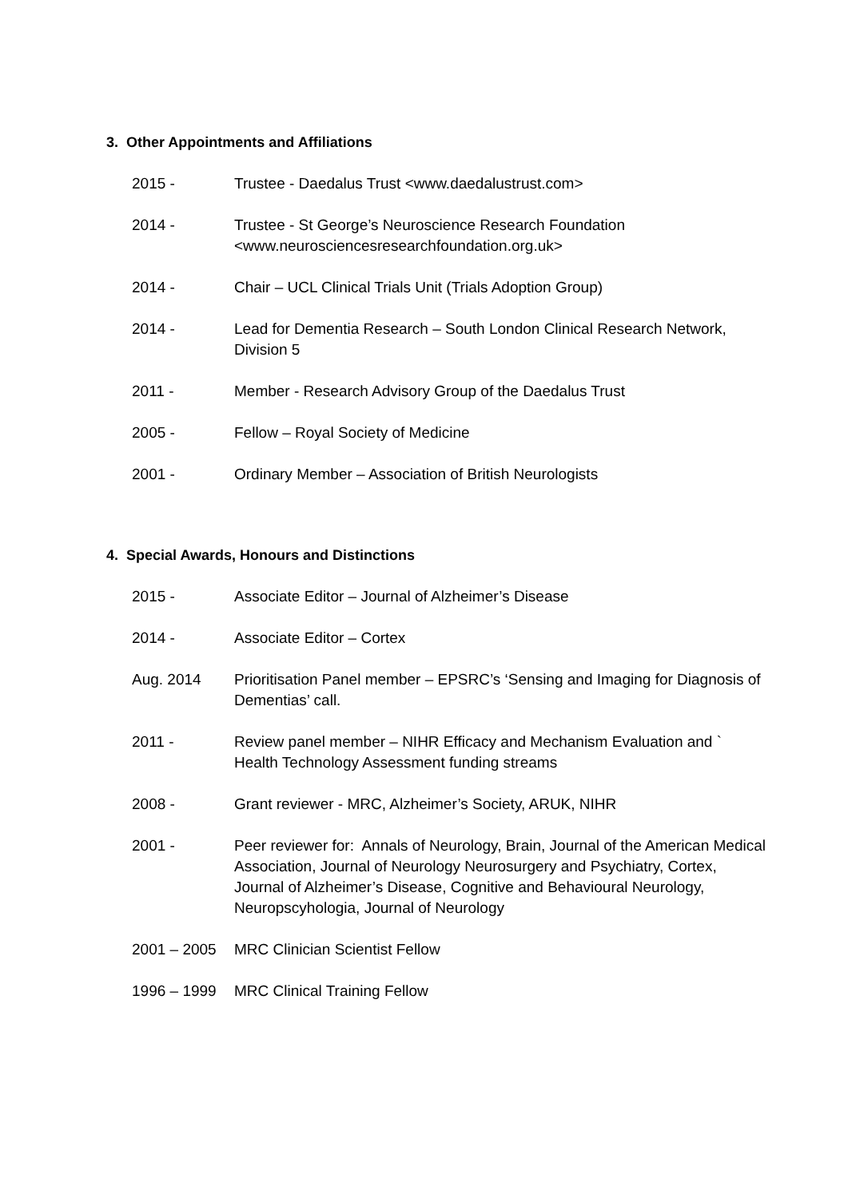3. Other Appointments and Affiliations
2015 - Trustee - Daedalus Trust <www.daedalustrust.com>
2014 - Trustee - St George’s Neuroscience Research Foundation
<www.neurosciencesresearchfoundation.org.uk>
2014 - Chair – UCL Clinical Trials Unit (Trials Adoption Group)
2014 - Lead for Dementia Research – South London Clinical Research Network, Division 5
2011 - Member - Research Advisory Group of the Daedalus Trust
2005 - Fellow – Royal Society of Medicine
2001 - Ordinary Member – Association of British Neurologists
4. Special Awards, Honours and Distinctions
2015 - Associate Editor – Journal of Alzheimer’s Disease
2014 - Associate Editor – Cortex
Aug. 2014 Prioritisation Panel member – EPSRC’s ‘Sensing and Imaging for Diagnosis of Dementias’ call.
2011 - Review panel member – NIHR Efficacy and Mechanism Evaluation and ` Health Technology Assessment funding streams
2008 - Grant reviewer - MRC, Alzheimer’s Society, ARUK, NIHR
2001 - Peer reviewer for: Annals of Neurology, Brain, Journal of the American Medical Association, Journal of Neurology Neurosurgery and Psychiatry, Cortex, Journal of Alzheimer’s Disease, Cognitive and Behavioural Neurology, Neuropscyhologia, Journal of Neurology
2001 – 2005 MRC Clinician Scientist Fellow
1996 – 1999 MRC Clinical Training Fellow